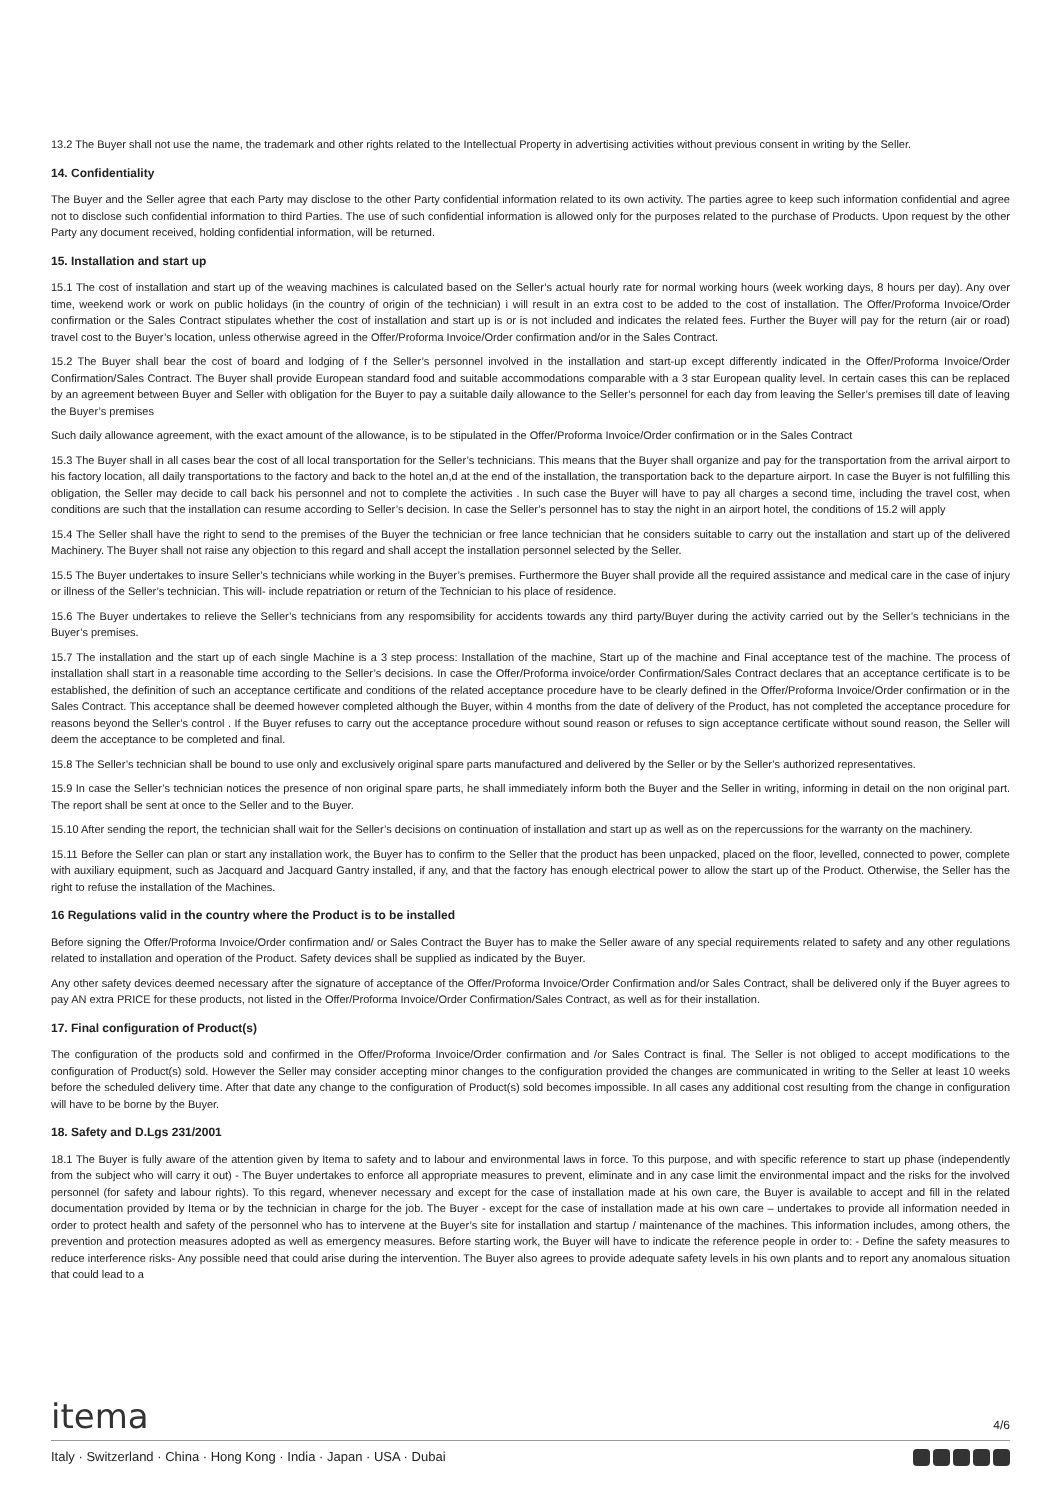13.2 The Buyer shall not use the name, the trademark and other rights related to the Intellectual Property in advertising activities without previous consent in writing by the Seller.
14. Confidentiality
The Buyer and the Seller agree that each Party may disclose to the other Party confidential information related to its own activity. The parties agree to keep such information confidential and agree not to disclose such confidential information to third Parties. The use of such confidential information is allowed only for the purposes related to the purchase of Products. Upon request by the other Party any document received, holding confidential information, will be returned.
15. Installation and start up
15.1 The cost of installation and start up of the weaving machines is calculated based on the Seller’s actual hourly rate for normal working hours (week working days, 8 hours per day). Any over time, weekend work or work on public holidays (in the country of origin of the technician) ì will result in an extra cost to be added to the cost of installation. The Offer/Proforma Invoice/Order confirmation or the Sales Contract stipulates whether the cost of installation and start up is or is not included and indicates the related fees. Further the Buyer will pay for the return (air or road) travel cost to the Buyer’s location, unless otherwise agreed in the Offer/Proforma Invoice/Order confirmation and/or in the Sales Contract.
15.2 The Buyer shall bear the cost of board and lodging of f the Seller’s personnel involved in the installation and start-up except differently indicated in the Offer/Proforma Invoice/Order Confirmation/Sales Contract. The Buyer shall provide European standard food and suitable accommodations comparable with a 3 star European quality level. In certain cases this can be replaced by an agreement between Buyer and Seller with obligation for the Buyer to pay a suitable daily allowance to the Seller’s personnel for each day from leaving the Seller’s premises till date of leaving the Buyer’s premises
Such daily allowance agreement, with the exact amount of the allowance, is to be stipulated in the Offer/Proforma Invoice/Order confirmation or in the Sales Contract
15.3 The Buyer shall in all cases bear the cost of all local transportation for the Seller’s technicians. This means that the Buyer shall organize and pay for the transportation from the arrival airport to his factory location, all daily transportations to the factory and back to the hotel an,d at the end of the installation, the transportation back to the departure airport. In case the Buyer is not fulfilling this obligation, the Seller may decide to call back his personnel and not to complete the activities . In such case the Buyer will have to pay all charges a second time, including the travel cost, when conditions are such that the installation can resume according to Seller’s decision. In case the Seller’s personnel has to stay the night in an airport hotel, the conditions of 15.2 will apply
15.4 The Seller shall have the right to send to the premises of the Buyer the technician or free lance technician that he considers suitable to carry out the installation and start up of the delivered Machinery. The Buyer shall not raise any objection to this regard and shall accept the installation personnel selected by the Seller.
15.5 The Buyer undertakes to insure Seller’s technicians while working in the Buyer’s premises. Furthermore the Buyer shall provide all the required assistance and medical care in the case of injury or illness of the Seller’s technician. This will- include repatriation or return of the Technician to his place of residence.
15.6 The Buyer undertakes to relieve the Seller’s technicians from any respomsibility for accidents towards any third party/Buyer during the activity carried out by the Seller’s technicians in the Buyer’s premises.
15.7 The installation and the start up of each single Machine is a 3 step process: Installation of the machine, Start up of the machine and Final acceptance test of the machine. The process of installation shall start in a reasonable time according to the Seller’s decisions. In case the Offer/Proforma invoice/order Confirmation/Sales Contract declares that an acceptance certificate is to be established, the definition of such an acceptance certificate and conditions of the related acceptance procedure have to be clearly defined in the Offer/Proforma Invoice/Order confirmation or in the Sales Contract. This acceptance shall be deemed however completed although the Buyer, within 4 months from the date of delivery of the Product, has not completed the acceptance procedure for reasons beyond the Seller’s control . If the Buyer refuses to carry out the acceptance procedure without sound reason or refuses to sign acceptance certificate without sound reason, the Seller will deem the acceptance to be completed and final.
15.8 The Seller’s technician shall be bound to use only and exclusively original spare parts manufactured and delivered by the Seller or by the Seller’s authorized representatives.
15.9 In case the Seller’s technician notices the presence of non original spare parts, he shall immediately inform both the Buyer and the Seller in writing, informing in detail on the non original part. The report shall be sent at once to the Seller and to the Buyer.
15.10 After sending the report, the technician shall wait for the Seller’s decisions on continuation of installation and start up as well as on the repercussions for the warranty on the machinery.
15.11 Before the Seller can plan or start any installation work, the Buyer has to confirm to the Seller that the product has been unpacked, placed on the floor, levelled, connected to power, complete with auxiliary equipment, such as Jacquard and Jacquard Gantry installed, if any, and that the factory has enough electrical power to allow the start up of the Product. Otherwise, the Seller has the right to refuse the installation of the Machines.
16 Regulations valid in the country where the Product is to be installed
Before signing the Offer/Proforma Invoice/Order confirmation and/ or Sales Contract the Buyer has to make the Seller aware of any special requirements related to safety and any other regulations related to installation and operation of the Product. Safety devices shall be supplied as indicated by the Buyer.
Any other safety devices deemed necessary after the signature of acceptance of the Offer/Proforma Invoice/Order Confirmation and/or Sales Contract, shall be delivered only if the Buyer agrees to pay AN extra PRICE for these products, not listed in the Offer/Proforma Invoice/Order Confirmation/Sales Contract, as well as for their installation.
17. Final configuration of Product(s)
The configuration of the products sold and confirmed in the Offer/Proforma Invoice/Order confirmation and /or Sales Contract is final. The Seller is not obliged to accept modifications to the configuration of Product(s) sold. However the Seller may consider accepting minor changes to the configuration provided the changes are communicated in writing to the Seller at least 10 weeks before the scheduled delivery time. After that date any change to the configuration of Product(s) sold becomes impossible. In all cases any additional cost resulting from the change in configuration will have to be borne by the Buyer.
18. Safety and D.Lgs 231/2001
18.1 The Buyer is fully aware of the attention given by Itema to safety and to labour and environmental laws in force. To this purpose, and with specific reference to start up phase (independently from the subject who will carry it out) - The Buyer undertakes to enforce all appropriate measures to prevent, eliminate and in any case limit the environmental impact and the risks for the involved personnel (for safety and labour rights). To this regard, whenever necessary and except for the case of installation made at his own care, the Buyer is available to accept and fill in the related documentation provided by Itema or by the technician in charge for the job. The Buyer - except for the case of installation made at his own care – undertakes to provide all information needed in order to protect health and safety of the personnel who has to intervene at the Buyer’s site for installation and startup / maintenance of the machines. This information includes, among others, the prevention and protection measures adopted as well as emergency measures. Before starting work, the Buyer will have to indicate the reference people in order to: - Define the safety measures to reduce interference risks- Any possible need that could arise during the intervention. The Buyer also agrees to provide adequate safety levels in his own plants and to report any anomalous situation that could lead to a
itema
4/6
Italy · Switzerland · China · Hong Kong · India · Japan · USA · Dubai